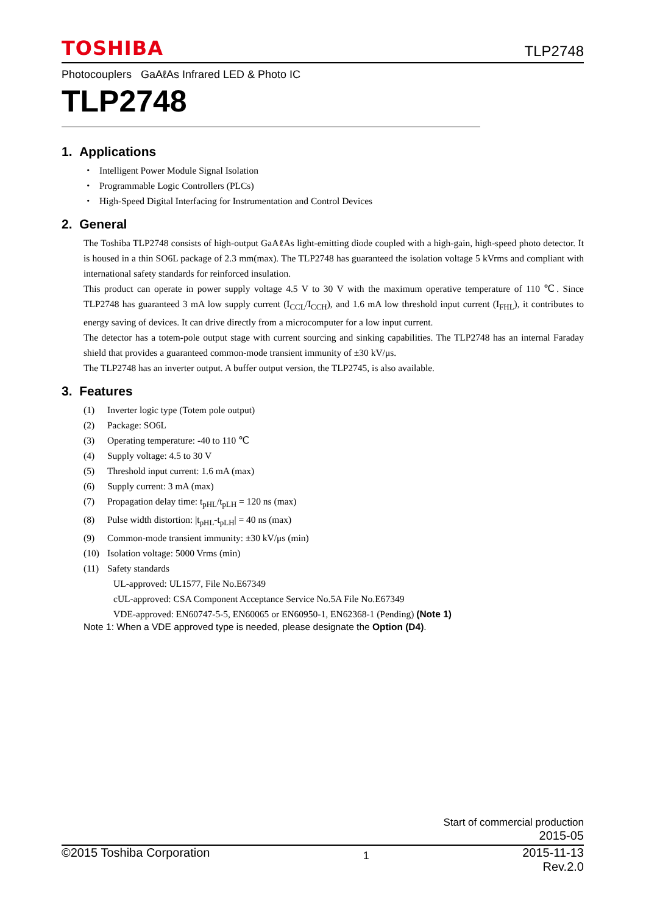TOSHIBA TLP2748
Photocouplers GaAℓAs Infrared LED & Photo IC
TLP2748
1. Applications
・ Intelligent Power Module Signal Isolation
・ Programmable Logic Controllers (PLCs)
・ High-Speed Digital Interfacing for Instrumentation and Control Devices
2. General
The Toshiba TLP2748 consists of high-output GaAℓAs light-emitting diode coupled with a high-gain, high-speed photo detector. It is housed in a thin SO6L package of 2.3 mm(max). The TLP2748 has guaranteed the isolation voltage 5 kVrms and compliant with international safety standards for reinforced insulation.
This product can operate in power supply voltage 4.5 V to 30 V with the maximum operative temperature of 110 ℃. Since TLP2748 has guaranteed 3 mA low supply current (I<sub>CCL</sub>/I<sub>CCH</sub>), and 1.6 mA low threshold input current (I<sub>FHL</sub>), it contributes to energy saving of devices. It can drive directly from a microcomputer for a low input current.
The detector has a totem-pole output stage with current sourcing and sinking capabilities. The TLP2748 has an internal Faraday shield that provides a guaranteed common-mode transient immunity of ±30 kV/μs.
The TLP2748 has an inverter output. A buffer output version, the TLP2745, is also available.
3. Features
(1) Inverter logic type (Totem pole output)
(2) Package: SO6L
(3) Operating temperature: -40 to 110 ℃
(4) Supply voltage: 4.5 to 30 V
(5) Threshold input current: 1.6 mA (max)
(6) Supply current: 3 mA (max)
(7) Propagation delay time: t<sub>pHL</sub>/t<sub>pLH</sub> = 120 ns (max)
(8) Pulse width distortion: |t<sub>pHL</sub>-t<sub>pLH</sub>| = 40 ns (max)
(9) Common-mode transient immunity: ±30 kV/μs (min)
(10) Isolation voltage: 5000 Vrms (min)
(11) Safety standards
UL-approved: UL1577, File No.E67349
cUL-approved: CSA Component Acceptance Service No.5A File No.E67349
VDE-approved: EN60747-5-5, EN60065 or EN60950-1, EN62368-1 (Pending) (Note 1)
Note 1: When a VDE approved type is needed, please designate the Option (D4).
Start of commercial production
2015-05
©2015 Toshiba Corporation 1 2015-11-13
Rev.2.0